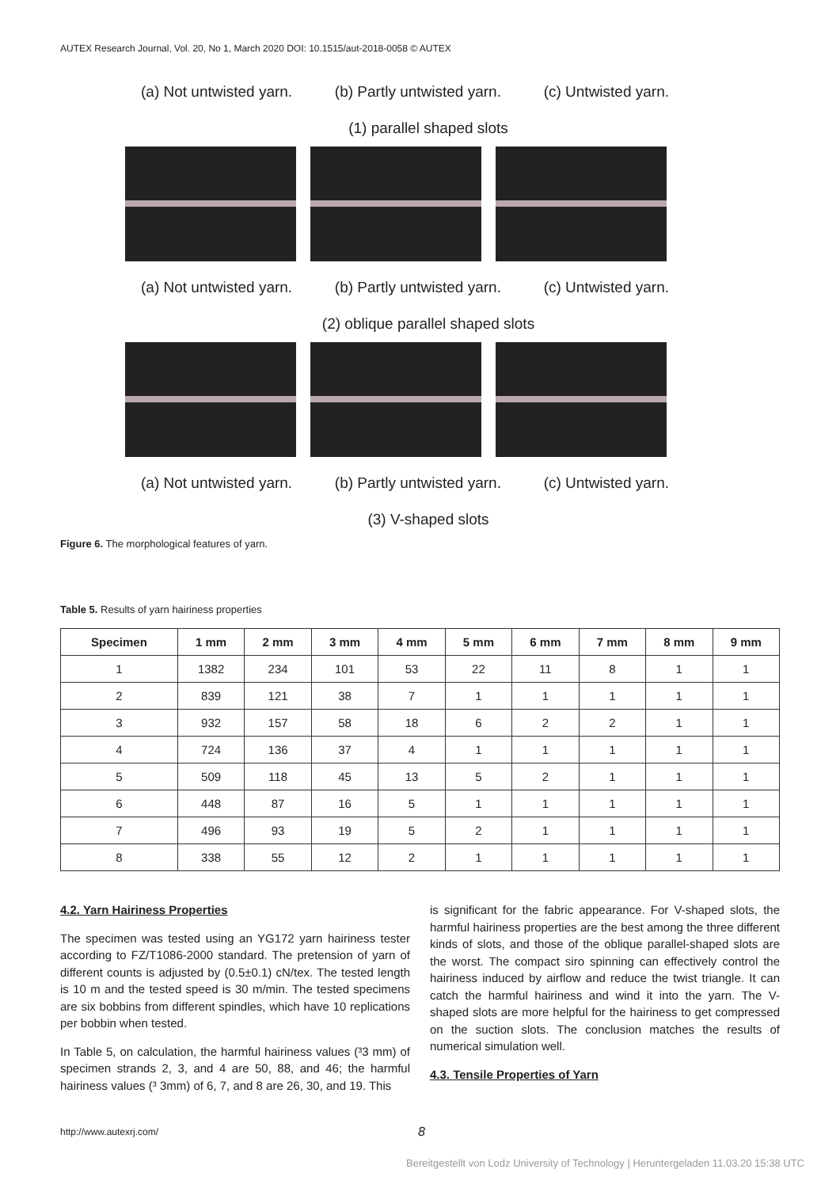AUTEX Research Journal, Vol. 20, No 1, March 2020 DOI: 10.1515/aut-2018-0058 © AUTEX
(a) Not untwisted yarn. (b) Partly untwisted yarn. (c) Untwisted yarn.
(1) parallel shaped slots
(a) Not untwisted yarn. (b) Partly untwisted yarn. (c) Untwisted yarn.
(2) oblique parallel shaped slots
(a) Not untwisted yarn. (b) Partly untwisted yarn. (c) Untwisted yarn.
(3) V-shaped slots
Figure 6. The morphological features of yarn.
Table 5. Results of yarn hairiness properties
| Specimen | 1 mm | 2 mm | 3 mm | 4 mm | 5 mm | 6 mm | 7 mm | 8 mm | 9 mm |
| --- | --- | --- | --- | --- | --- | --- | --- | --- | --- |
| 1 | 1382 | 234 | 101 | 53 | 22 | 11 | 8 | 1 | 1 |
| 2 | 839 | 121 | 38 | 7 | 1 | 1 | 1 | 1 | 1 |
| 3 | 932 | 157 | 58 | 18 | 6 | 2 | 2 | 1 | 1 |
| 4 | 724 | 136 | 37 | 4 | 1 | 1 | 1 | 1 | 1 |
| 5 | 509 | 118 | 45 | 13 | 5 | 2 | 1 | 1 | 1 |
| 6 | 448 | 87 | 16 | 5 | 1 | 1 | 1 | 1 | 1 |
| 7 | 496 | 93 | 19 | 5 | 2 | 1 | 1 | 1 | 1 |
| 8 | 338 | 55 | 12 | 2 | 1 | 1 | 1 | 1 | 1 |
4.2. Yarn Hairiness Properties
The specimen was tested using an YG172 yarn hairiness tester according to FZ/T1086-2000 standard. The pretension of yarn of different counts is adjusted by (0.5±0.1) cN/tex. The tested length is 10 m and the tested speed is 30 m/min. The tested specimens are six bobbins from different spindles, which have 10 replications per bobbin when tested.
In Table 5, on calculation, the harmful hairiness values (³3 mm) of specimen strands 2, 3, and 4 are 50, 88, and 46; the harmful hairiness values (³ 3mm) of 6, 7, and 8 are 26, 30, and 19. This
is significant for the fabric appearance. For V-shaped slots, the harmful hairiness properties are the best among the three different kinds of slots, and those of the oblique parallel-shaped slots are the worst. The compact siro spinning can effectively control the hairiness induced by airflow and reduce the twist triangle. It can catch the harmful hairiness and wind it into the yarn. The V-shaped slots are more helpful for the hairiness to get compressed on the suction slots. The conclusion matches the results of numerical simulation well.
4.3. Tensile Properties of Yarn
http://www.autexrj.com/ 8
Bereitgestellt von Lodz University of Technology | Heruntergeladen 11.03.20 15:38 UTC